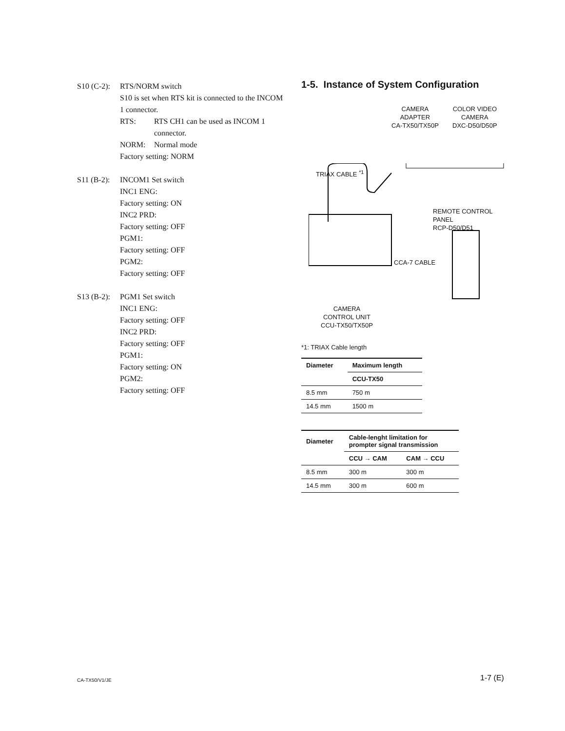S10 (C-2):
RTS/NORM switch
S10 is set when RTS kit is connected to the INCOM 1 connector.
RTS: RTS CH1 can be used as INCOM 1 connector.
NORM: Normal mode
Factory setting: NORM
S11 (B-2):
INCOM1 Set switch
INC1 ENG:
Factory setting: ON
INC2 PRD:
Factory setting: OFF
PGM1:
Factory setting: OFF
PGM2:
Factory setting: OFF
S13 (B-2):
PGM1 Set switch
INC1 ENG:
Factory setting: OFF
INC2 PRD:
Factory setting: OFF
PGM1:
Factory setting: ON
PGM2:
Factory setting: OFF
1-5. Instance of System Configuration
CAMERA
ADAPTER
CA-TX50/TX50P
COLOR VIDEO
CAMERA
DXC-D50/D50P
TRIAX CABLE <sup>*1</sup>
REMOTE CONTROL
PANEL
RCP-D50/D51
CCA-7 CABLE
CAMERA
CONTROL UNIT
CCU-TX50/TX50P
*1: TRIAX Cable length
| Diameter | Maximum length |
| --- | --- |
| | CCU-TX50 |
| 8.5 mm | 750 m |
| 14.5 mm | 1500 m |
| Diameter | Cable-lenght limitation for prompter signal transmission | |
| --- | --- | --- |
| | CCU → CAM | CAM → CCU |
| 8.5 mm | 300 m | 300 m |
| 14.5 mm | 300 m | 600 m |
CA-TX50/V1/JE 1-7 (E)